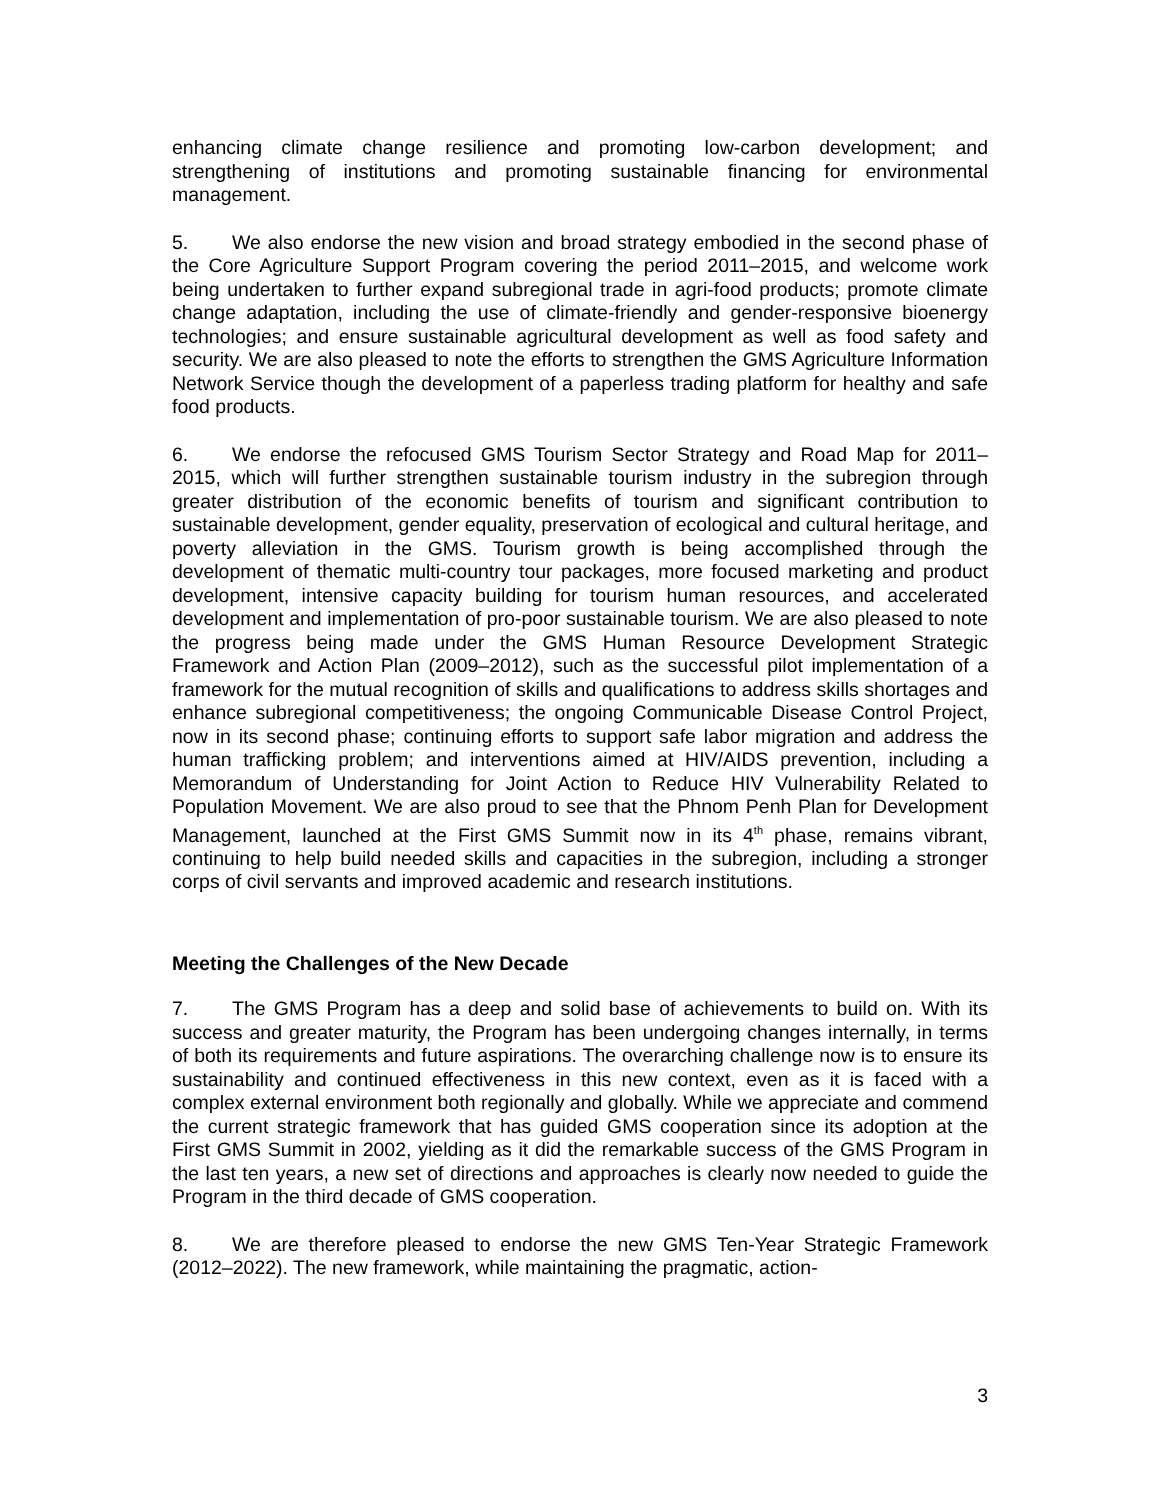enhancing climate change resilience and promoting low-carbon development; and strengthening of institutions and promoting sustainable financing for environmental management.
5. We also endorse the new vision and broad strategy embodied in the second phase of the Core Agriculture Support Program covering the period 2011–2015, and welcome work being undertaken to further expand subregional trade in agri-food products; promote climate change adaptation, including the use of climate-friendly and gender-responsive bioenergy technologies; and ensure sustainable agricultural development as well as food safety and security. We are also pleased to note the efforts to strengthen the GMS Agriculture Information Network Service though the development of a paperless trading platform for healthy and safe food products.
6. We endorse the refocused GMS Tourism Sector Strategy and Road Map for 2011–2015, which will further strengthen sustainable tourism industry in the subregion through greater distribution of the economic benefits of tourism and significant contribution to sustainable development, gender equality, preservation of ecological and cultural heritage, and poverty alleviation in the GMS. Tourism growth is being accomplished through the development of thematic multi-country tour packages, more focused marketing and product development, intensive capacity building for tourism human resources, and accelerated development and implementation of pro-poor sustainable tourism. We are also pleased to note the progress being made under the GMS Human Resource Development Strategic Framework and Action Plan (2009–2012), such as the successful pilot implementation of a framework for the mutual recognition of skills and qualifications to address skills shortages and enhance subregional competitiveness; the ongoing Communicable Disease Control Project, now in its second phase; continuing efforts to support safe labor migration and address the human trafficking problem; and interventions aimed at HIV/AIDS prevention, including a Memorandum of Understanding for Joint Action to Reduce HIV Vulnerability Related to Population Movement. We are also proud to see that the Phnom Penh Plan for Development Management, launched at the First GMS Summit now in its 4<sup>th</sup> phase, remains vibrant, continuing to help build needed skills and capacities in the subregion, including a stronger corps of civil servants and improved academic and research institutions.
Meeting the Challenges of the New Decade
7. The GMS Program has a deep and solid base of achievements to build on. With its success and greater maturity, the Program has been undergoing changes internally, in terms of both its requirements and future aspirations. The overarching challenge now is to ensure its sustainability and continued effectiveness in this new context, even as it is faced with a complex external environment both regionally and globally. While we appreciate and commend the current strategic framework that has guided GMS cooperation since its adoption at the First GMS Summit in 2002, yielding as it did the remarkable success of the GMS Program in the last ten years, a new set of directions and approaches is clearly now needed to guide the Program in the third decade of GMS cooperation.
8. We are therefore pleased to endorse the new GMS Ten-Year Strategic Framework (2012–2022). The new framework, while maintaining the pragmatic, action-
3